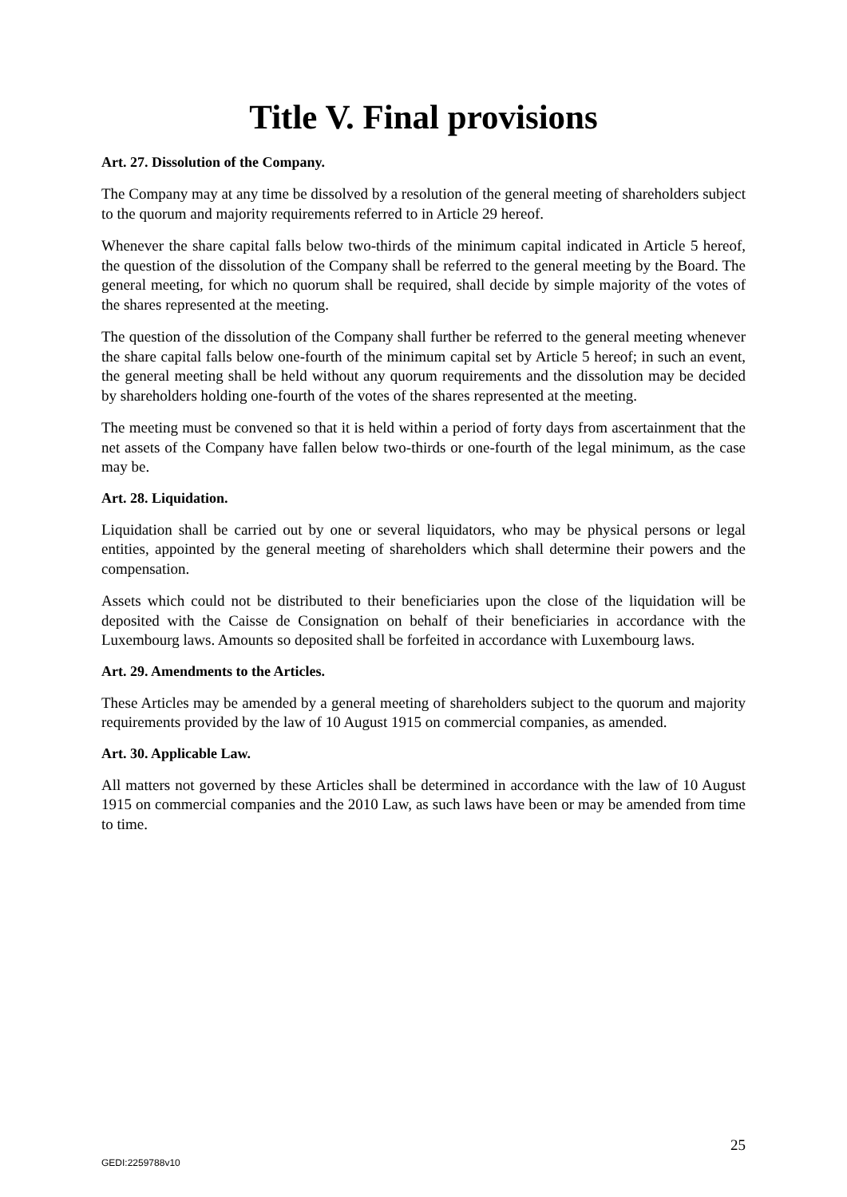Title V. Final provisions
Art. 27. Dissolution of the Company.
The Company may at any time be dissolved by a resolution of the general meeting of shareholders subject to the quorum and majority requirements referred to in Article 29 hereof.
Whenever the share capital falls below two-thirds of the minimum capital indicated in Article 5 hereof, the question of the dissolution of the Company shall be referred to the general meeting by the Board. The general meeting, for which no quorum shall be required, shall decide by simple majority of the votes of the shares represented at the meeting.
The question of the dissolution of the Company shall further be referred to the general meeting whenever the share capital falls below one-fourth of the minimum capital set by Article 5 hereof; in such an event, the general meeting shall be held without any quorum requirements and the dissolution may be decided by shareholders holding one-fourth of the votes of the shares represented at the meeting.
The meeting must be convened so that it is held within a period of forty days from ascertainment that the net assets of the Company have fallen below two-thirds or one-fourth of the legal minimum, as the case may be.
Art. 28. Liquidation.
Liquidation shall be carried out by one or several liquidators, who may be physical persons or legal entities, appointed by the general meeting of shareholders which shall determine their powers and the compensation.
Assets which could not be distributed to their beneficiaries upon the close of the liquidation will be deposited with the Caisse de Consignation on behalf of their beneficiaries in accordance with the Luxembourg laws. Amounts so deposited shall be forfeited in accordance with Luxembourg laws.
Art. 29. Amendments to the Articles.
These Articles may be amended by a general meeting of shareholders subject to the quorum and majority requirements provided by the law of 10 August 1915 on commercial companies, as amended.
Art. 30. Applicable Law.
All matters not governed by these Articles shall be determined in accordance with the law of 10 August 1915 on commercial companies and the 2010 Law, as such laws have been or may be amended from time to time.
25
GEDI:2259788v10